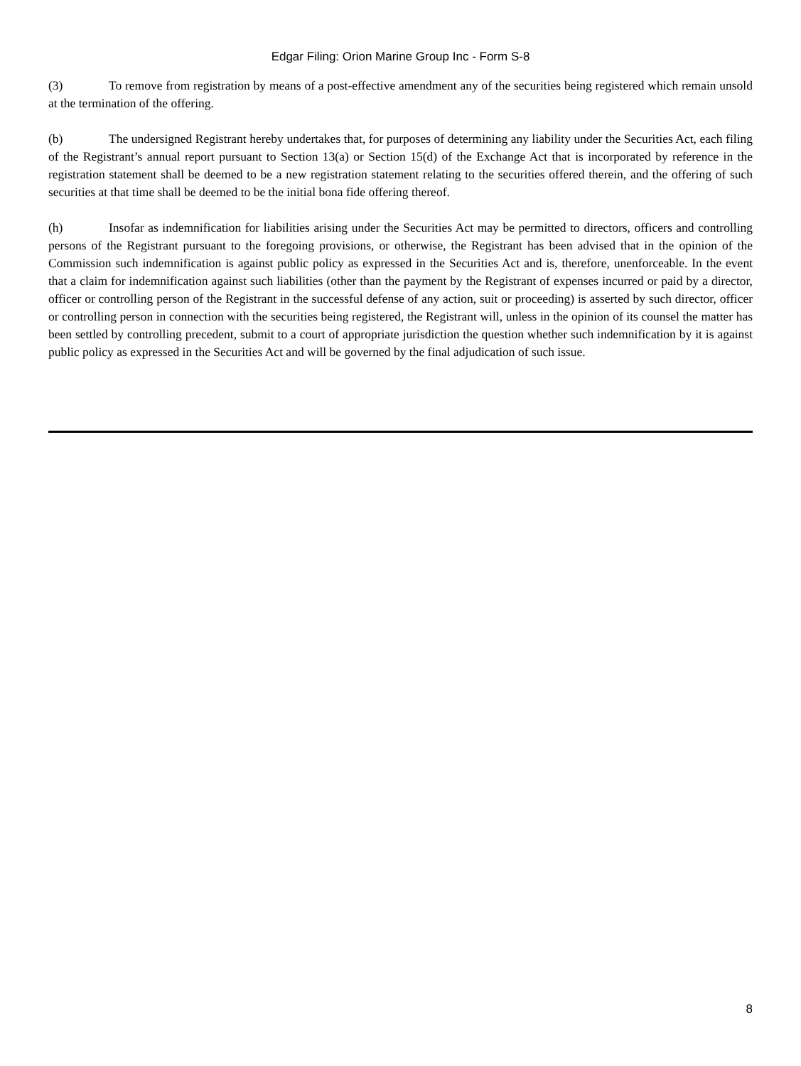Edgar Filing: Orion Marine Group Inc - Form S-8
(3) To remove from registration by means of a post-effective amendment any of the securities being registered which remain unsold at the termination of the offering.
(b) The undersigned Registrant hereby undertakes that, for purposes of determining any liability under the Securities Act, each filing of the Registrant’s annual report pursuant to Section 13(a) or Section 15(d) of the Exchange Act that is incorporated by reference in the registration statement shall be deemed to be a new registration statement relating to the securities offered therein, and the offering of such securities at that time shall be deemed to be the initial bona fide offering thereof.
(h) Insofar as indemnification for liabilities arising under the Securities Act may be permitted to directors, officers and controlling persons of the Registrant pursuant to the foregoing provisions, or otherwise, the Registrant has been advised that in the opinion of the Commission such indemnification is against public policy as expressed in the Securities Act and is, therefore, unenforceable. In the event that a claim for indemnification against such liabilities (other than the payment by the Registrant of expenses incurred or paid by a director, officer or controlling person of the Registrant in the successful defense of any action, suit or proceeding) is asserted by such director, officer or controlling person in connection with the securities being registered, the Registrant will, unless in the opinion of its counsel the matter has been settled by controlling precedent, submit to a court of appropriate jurisdiction the question whether such indemnification by it is against public policy as expressed in the Securities Act and will be governed by the final adjudication of such issue.
8